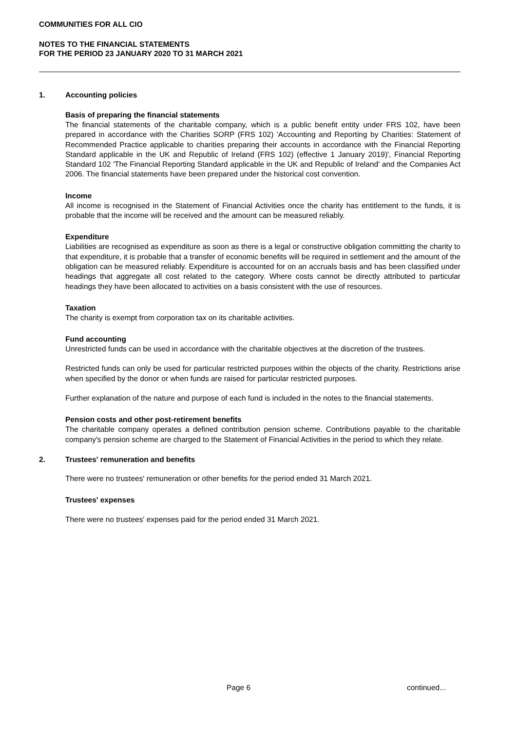COMMUNITIES FOR ALL CIO
NOTES TO THE FINANCIAL STATEMENTS
FOR THE PERIOD 23 JANUARY 2020 TO 31 MARCH 2021
1. Accounting policies
Basis of preparing the financial statements
The financial statements of the charitable company, which is a public benefit entity under FRS 102, have been prepared in accordance with the Charities SORP (FRS 102) 'Accounting and Reporting by Charities: Statement of Recommended Practice applicable to charities preparing their accounts in accordance with the Financial Reporting Standard applicable in the UK and Republic of Ireland (FRS 102) (effective 1 January 2019)', Financial Reporting Standard 102 'The Financial Reporting Standard applicable in the UK and Republic of Ireland' and the Companies Act 2006. The financial statements have been prepared under the historical cost convention.
Income
All income is recognised in the Statement of Financial Activities once the charity has entitlement to the funds, it is probable that the income will be received and the amount can be measured reliably.
Expenditure
Liabilities are recognised as expenditure as soon as there is a legal or constructive obligation committing the charity to that expenditure, it is probable that a transfer of economic benefits will be required in settlement and the amount of the obligation can be measured reliably. Expenditure is accounted for on an accruals basis and has been classified under headings that aggregate all cost related to the category. Where costs cannot be directly attributed to particular headings they have been allocated to activities on a basis consistent with the use of resources.
Taxation
The charity is exempt from corporation tax on its charitable activities.
Fund accounting
Unrestricted funds can be used in accordance with the charitable objectives at the discretion of the trustees.
Restricted funds can only be used for particular restricted purposes within the objects of the charity. Restrictions arise when specified by the donor or when funds are raised for particular restricted purposes.
Further explanation of the nature and purpose of each fund is included in the notes to the financial statements.
Pension costs and other post-retirement benefits
The charitable company operates a defined contribution pension scheme. Contributions payable to the charitable company's pension scheme are charged to the Statement of Financial Activities in the period to which they relate.
2. Trustees' remuneration and benefits
There were no trustees' remuneration or other benefits for the period ended 31 March 2021.
Trustees' expenses
There were no trustees' expenses paid for the period ended 31 March 2021.
Page 6 continued...